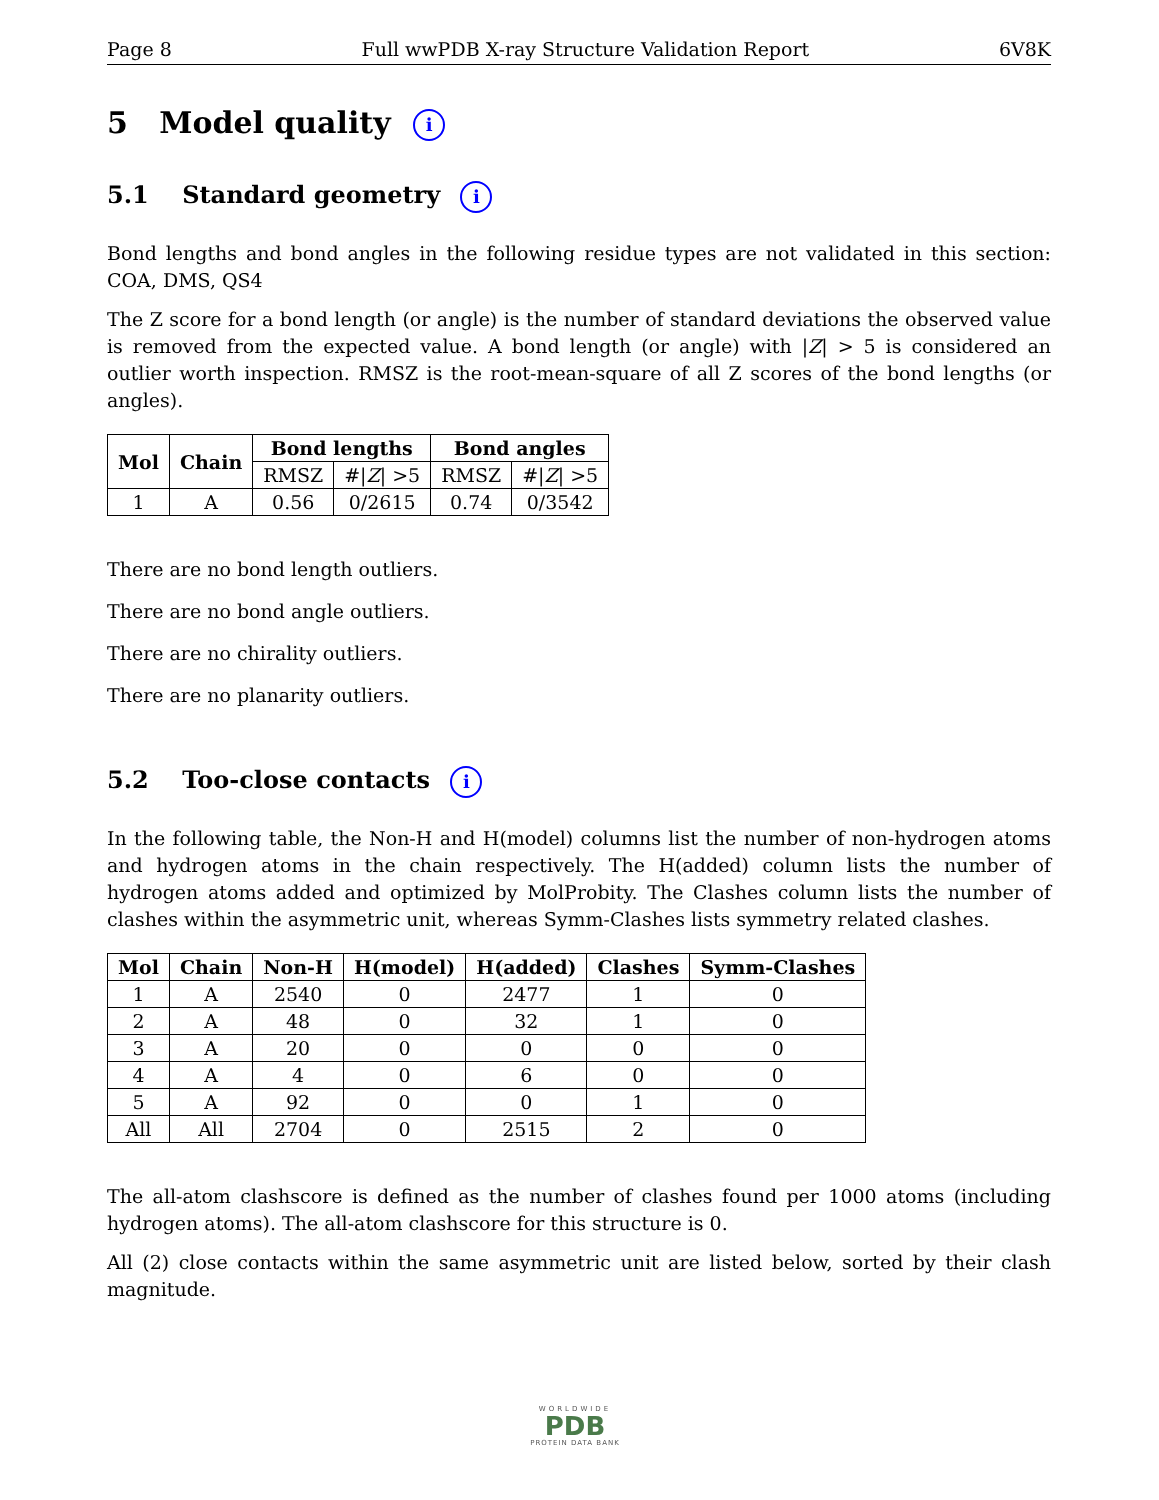Page 8 Full wwPDB X-ray Structure Validation Report 6V8K
5 Model quality i
5.1 Standard geometry i
Bond lengths and bond angles in the following residue types are not validated in this section: COA, DMS, QS4
The Z score for a bond length (or angle) is the number of standard deviations the observed value is removed from the expected value. A bond length (or angle) with |Z| > 5 is considered an outlier worth inspection. RMSZ is the root-mean-square of all Z scores of the bond lengths (or angles).
| Mol | Chain | Bond lengths | | Bond angles | |
| --- | --- | --- | --- | --- | --- |
| | | RMSZ | #/ Z / >5 | RMSZ | #/ Z / >5 |
| 1 | A | 0.56 | 0/2615 | 0.74 | 0/3542 |
There are no bond length outliers.
There are no bond angle outliers.
There are no chirality outliers.
There are no planarity outliers.
5.2 Too-close contacts i
In the following table, the Non-H and H(model) columns list the number of non-hydrogen atoms and hydrogen atoms in the chain respectively. The H(added) column lists the number of hydrogen atoms added and optimized by MolProbity. The Clashes column lists the number of clashes within the asymmetric unit, whereas Symm-Clashes lists symmetry related clashes.
| Mol | Chain | Non-H | H(model) | H(added) | Clashes | Symm-Clashes |
| --- | --- | --- | --- | --- | --- | --- |
| 1 | A | 2540 | 0 | 2477 | 1 | 0 |
| 2 | A | 48 | 0 | 32 | 1 | 0 |
| 3 | A | 20 | 0 | 0 | 0 | 0 |
| 4 | A | 4 | 0 | 6 | 0 | 0 |
| 5 | A | 92 | 0 | 0 | 1 | 0 |
| All | All | 2704 | 0 | 2515 | 2 | 0 |
The all-atom clashscore is defined as the number of clashes found per 1000 atoms (including hydrogen atoms). The all-atom clashscore for this structure is 0.
All (2) close contacts within the same asymmetric unit are listed below, sorted by their clash magnitude.
WORLDWIDE
PDB
PROTEIN DATA BANK